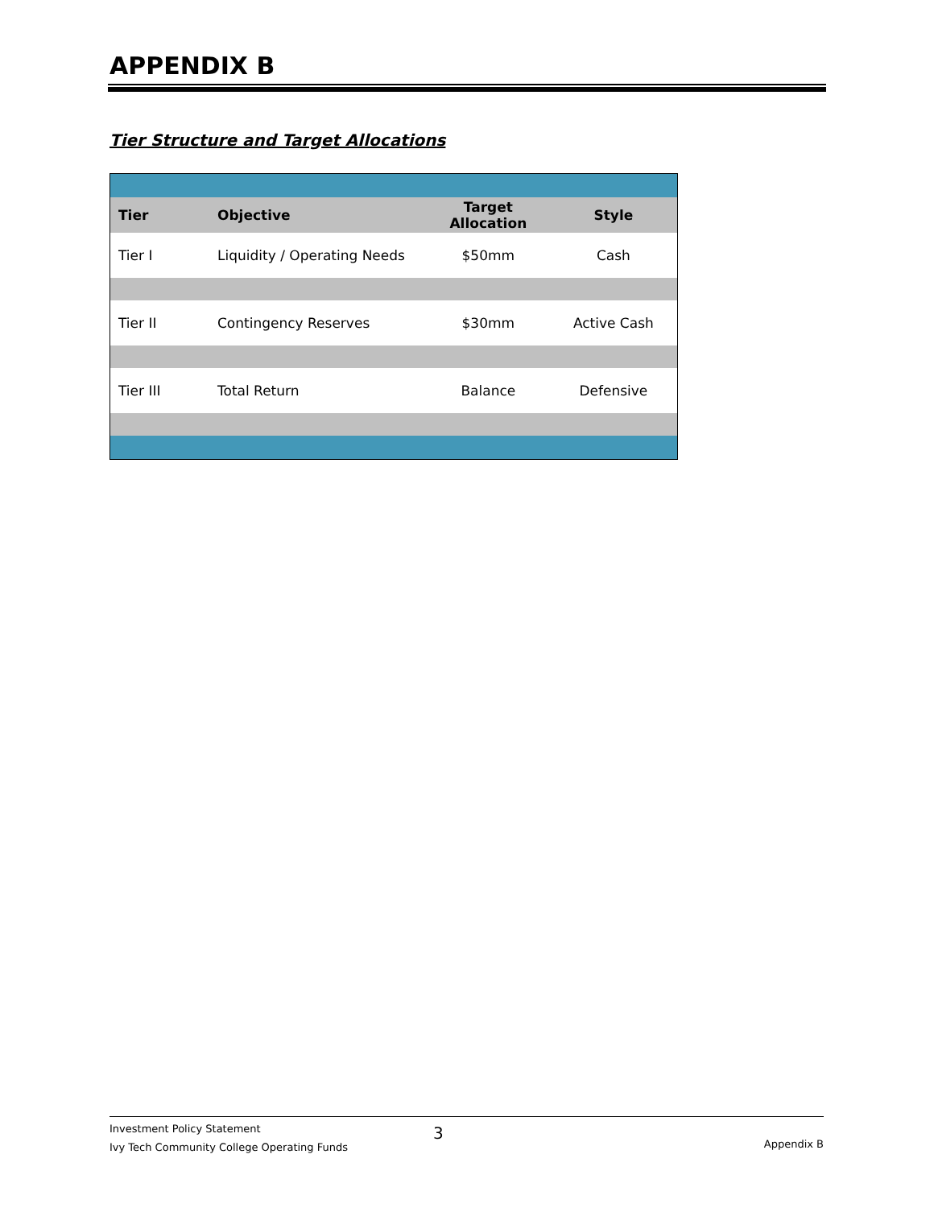APPENDIX B
Tier Structure and Target Allocations
| Tier | Objective | Target Allocation | Style |
| --- | --- | --- | --- |
| Tier I | Liquidity / Operating Needs | $50mm | Cash |
| Tier II | Contingency Reserves | $30mm | Active Cash |
| Tier III | Total Return | Balance | Defensive |
Investment Policy Statement
Ivy Tech Community College Operating Funds
3
Appendix B